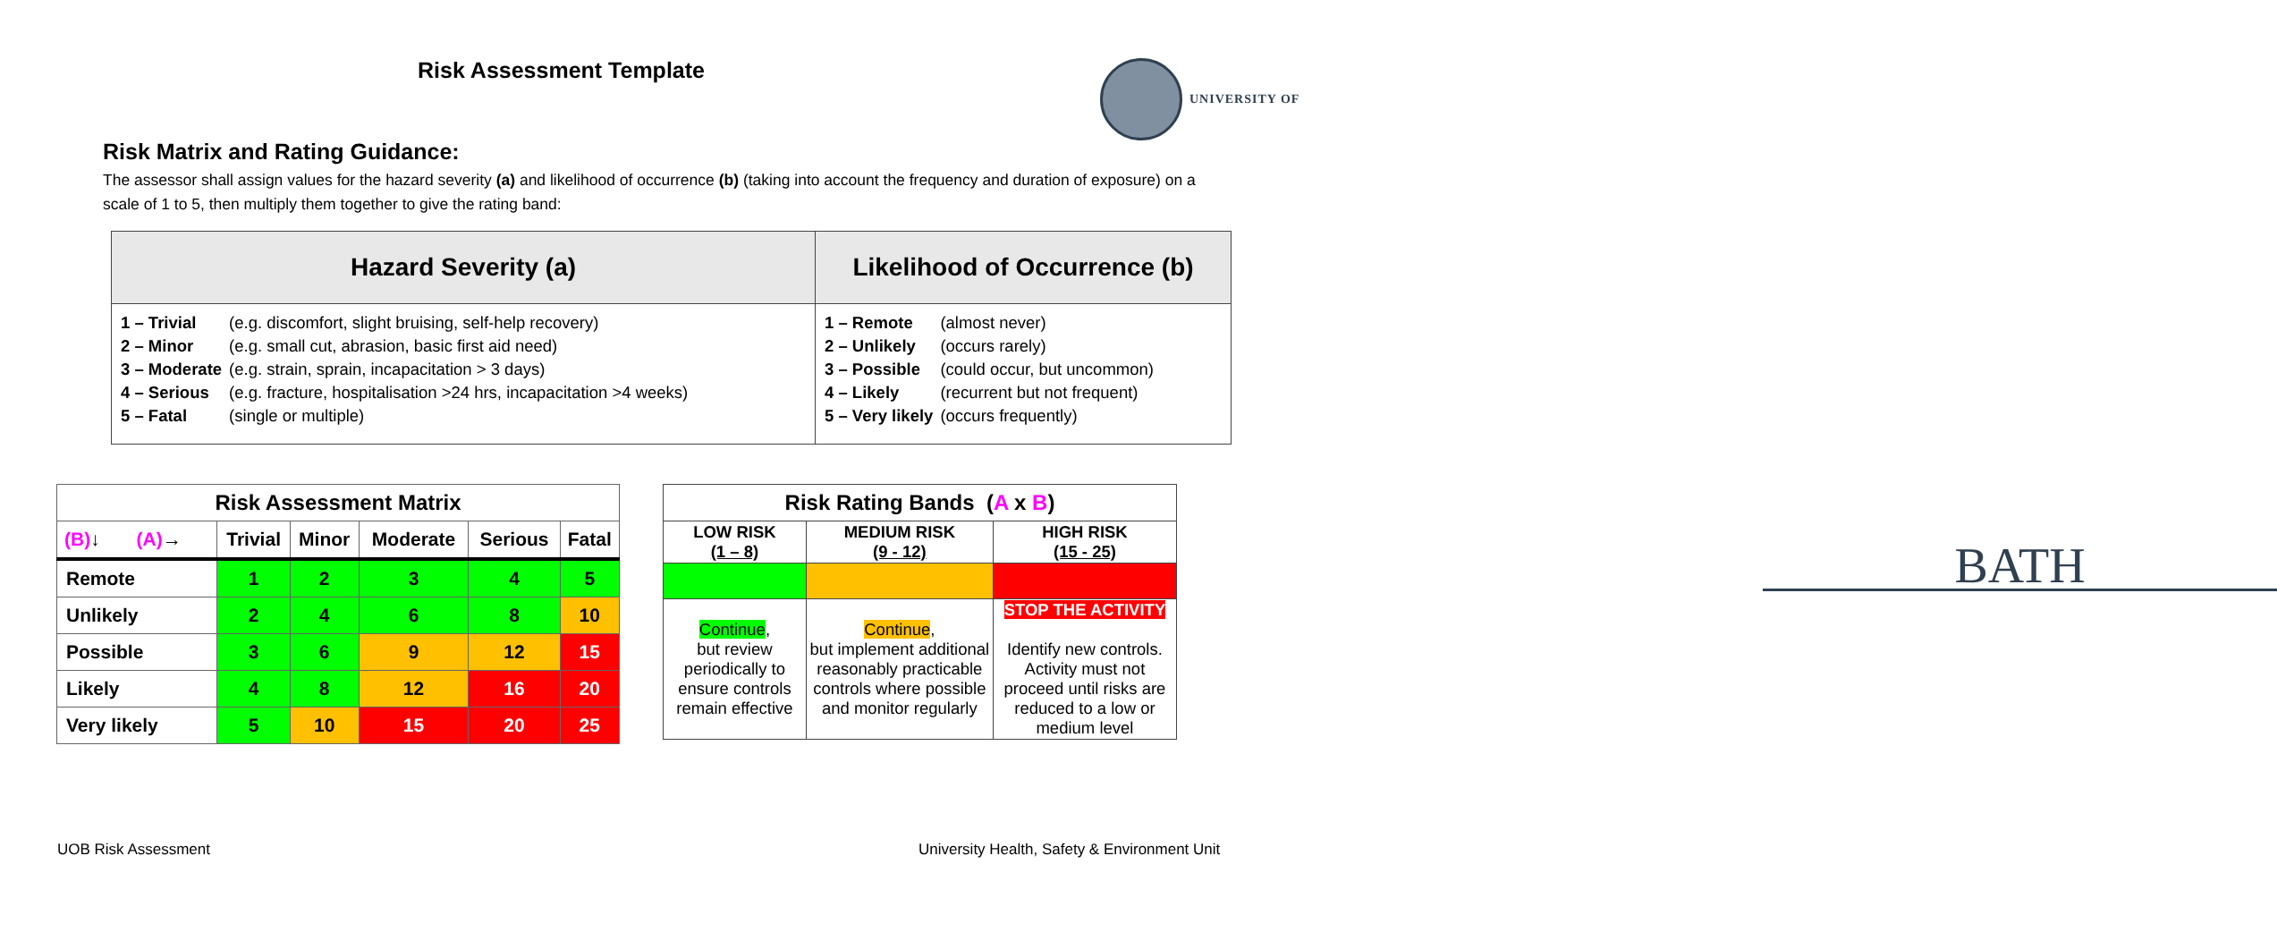Risk Assessment Template
UNIVERSITY OF
BATH
Risk Matrix and Rating Guidance:
The assessor shall assign values for the hazard severity (a) and likelihood of occurrence (b) (taking into account the frequency and duration of exposure) on a scale of 1 to 5, then multiply them together to give the rating band:
| Hazard Severity (a) | Likelihood of Occurrence (b) |
| --- | --- |
| / 1 – Trivial / (e.g. discomfort, slight bruising, self-help recovery) / / 2 – Minor / (e.g. small cut, abrasion, basic first aid need) / / 3 – Moderate / (e.g. strain, sprain, incapacitation > 3 days) / / 4 – Serious / (e.g. fracture, hospitalisation >24 hrs, incapacitation >4 weeks) / / 5 – Fatal / (single or multiple) / | / 1 – Remote / (almost never) / / 2 – Unlikely / (occurs rarely) / / 3 – Possible / (could occur, but uncommon) / / 4 – Likely / (recurrent but not frequent) / / 5 – Very likely / (occurs frequently) / |
| Risk Assessment Matrix | | | | | |
| --- | --- | --- | --- | --- | --- |
| (B) ↓ (A) → | Trivial | Minor | Moderate | Serious | Fatal |
| Remote | 1 | 2 | 3 | 4 | 5 |
| Unlikely | 2 | 4 | 6 | 8 | 10 |
| Possible | 3 | 6 | 9 | 12 | 15 |
| Likely | 4 | 8 | 12 | 16 | 20 |
| Very likely | 5 | 10 | 15 | 20 | 25 |
| Risk Rating Bands ( A x B ) | | |
| --- | --- | --- |
| LOW RISK (1 – 8) | MEDIUM RISK (9 - 12) | HIGH RISK (15 - 25) |
| Continue , but review periodically to ensure controls remain effective | Continue , but implement additional reasonably practicable controls where possible and monitor regularly | STOP THE ACTIVITY Identify new controls. Activity must not proceed until risks are reduced to a low or medium level |
UOB Risk Assessment
University Health, Safety & Environment Unit